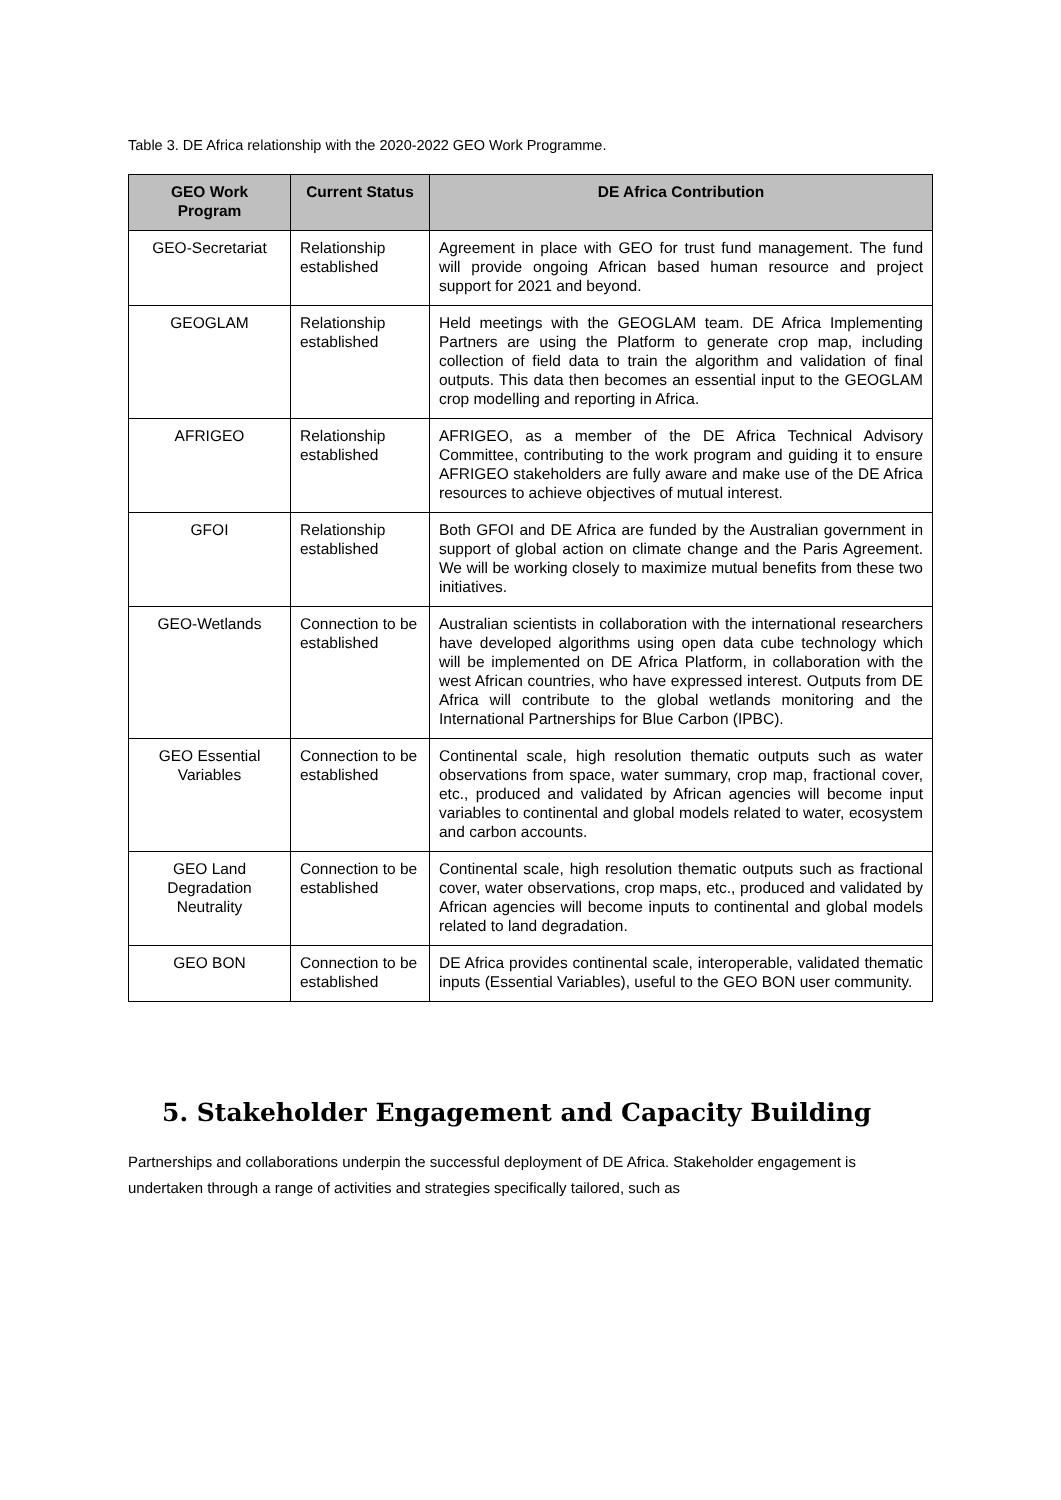Table 3. DE Africa relationship with the 2020-2022 GEO Work Programme.
| GEO Work Program | Current Status | DE Africa Contribution |
| --- | --- | --- |
| GEO-Secretariat | Relationship established | Agreement in place with GEO for trust fund management. The fund will provide ongoing African based human resource and project support for 2021 and beyond. |
| GEOGLAM | Relationship established | Held meetings with the GEOGLAM team. DE Africa Implementing Partners are using the Platform to generate crop map, including collection of field data to train the algorithm and validation of final outputs. This data then becomes an essential input to the GEOGLAM crop modelling and reporting in Africa. |
| AFRIGEO | Relationship established | AFRIGEO, as a member of the DE Africa Technical Advisory Committee, contributing to the work program and guiding it to ensure AFRIGEO stakeholders are fully aware and make use of the DE Africa resources to achieve objectives of mutual interest. |
| GFOI | Relationship established | Both GFOI and DE Africa are funded by the Australian government in support of global action on climate change and the Paris Agreement. We will be working closely to maximize mutual benefits from these two initiatives. |
| GEO-Wetlands | Connection to be established | Australian scientists in collaboration with the international researchers have developed algorithms using open data cube technology which will be implemented on DE Africa Platform, in collaboration with the west African countries, who have expressed interest. Outputs from DE Africa will contribute to the global wetlands monitoring and the International Partnerships for Blue Carbon (IPBC). |
| GEO Essential Variables | Connection to be established | Continental scale, high resolution thematic outputs such as water observations from space, water summary, crop map, fractional cover, etc., produced and validated by African agencies will become input variables to continental and global models related to water, ecosystem and carbon accounts. |
| GEO Land Degradation Neutrality | Connection to be established | Continental scale, high resolution thematic outputs such as fractional cover, water observations, crop maps, etc., produced and validated by African agencies will become inputs to continental and global models related to land degradation. |
| GEO BON | Connection to be established | DE Africa provides continental scale, interoperable, validated thematic inputs (Essential Variables), useful to the GEO BON user community. |
5. Stakeholder Engagement and Capacity Building
Partnerships and collaborations underpin the successful deployment of DE Africa. Stakeholder engagement is undertaken through a range of activities and strategies specifically tailored, such as